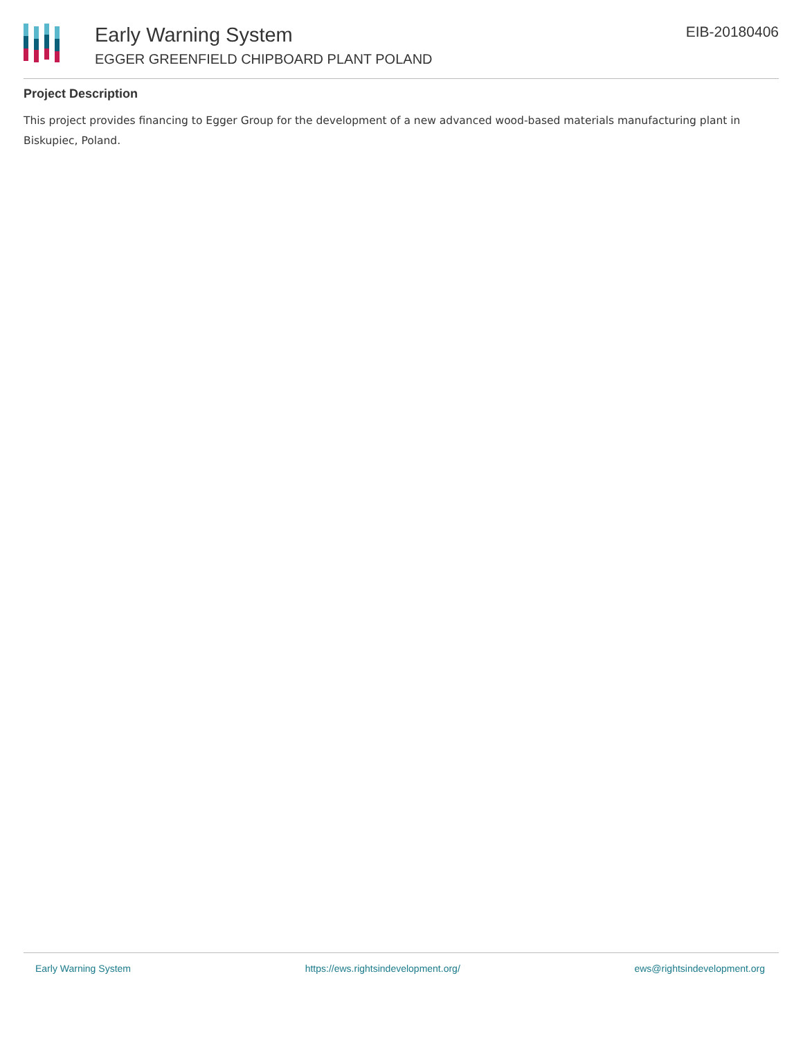Early Warning System
EGGER GREENFIELD CHIPBOARD PLANT POLAND
EIB-20180406
Project Description
This project provides financing to Egger Group for the development of a new advanced wood-based materials manufacturing plant in Biskupiec, Poland.
Early Warning System https://ews.rightsindevelopment.org/ ews@rightsindevelopment.org